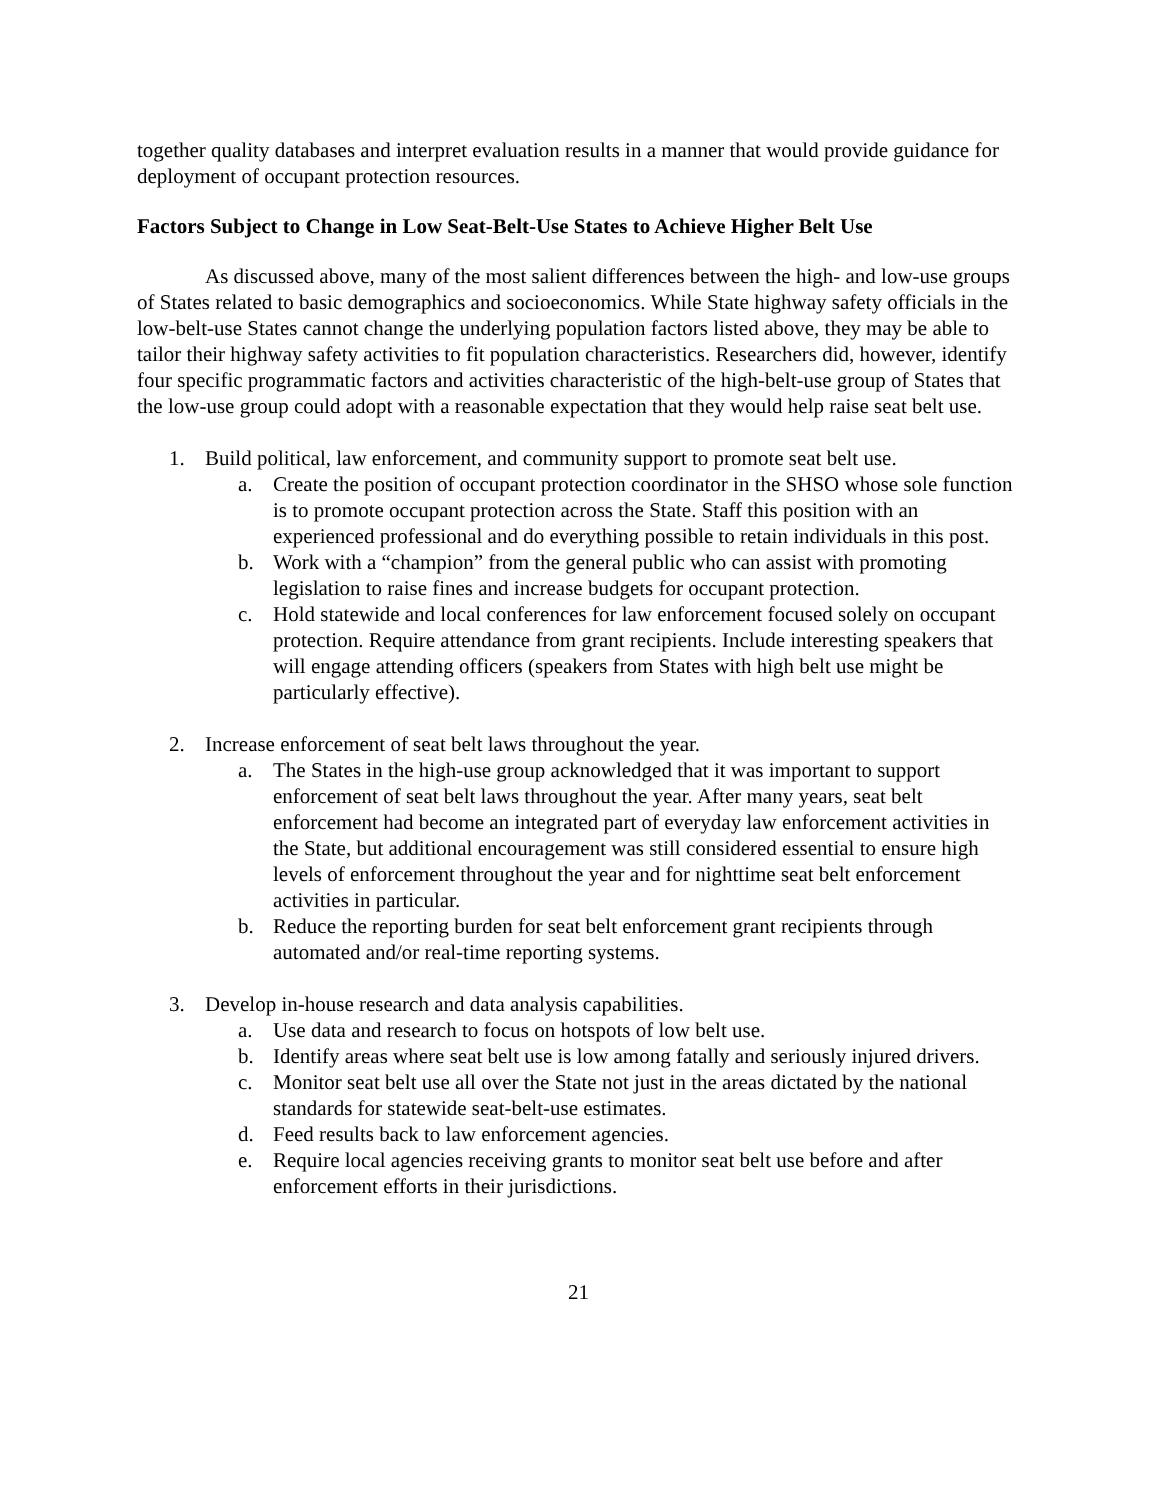together quality databases and interpret evaluation results in a manner that would provide guidance for deployment of occupant protection resources.
Factors Subject to Change in Low Seat-Belt-Use States to Achieve Higher Belt Use
As discussed above, many of the most salient differences between the high- and low-use groups of States related to basic demographics and socioeconomics. While State highway safety officials in the low-belt-use States cannot change the underlying population factors listed above, they may be able to tailor their highway safety activities to fit population characteristics. Researchers did, however, identify four specific programmatic factors and activities characteristic of the high-belt-use group of States that the low-use group could adopt with a reasonable expectation that they would help raise seat belt use.
1. Build political, law enforcement, and community support to promote seat belt use.
a. Create the position of occupant protection coordinator in the SHSO whose sole function is to promote occupant protection across the State. Staff this position with an experienced professional and do everything possible to retain individuals in this post.
b. Work with a “champion” from the general public who can assist with promoting legislation to raise fines and increase budgets for occupant protection.
c. Hold statewide and local conferences for law enforcement focused solely on occupant protection. Require attendance from grant recipients. Include interesting speakers that will engage attending officers (speakers from States with high belt use might be particularly effective).
2. Increase enforcement of seat belt laws throughout the year.
a. The States in the high-use group acknowledged that it was important to support enforcement of seat belt laws throughout the year. After many years, seat belt enforcement had become an integrated part of everyday law enforcement activities in the State, but additional encouragement was still considered essential to ensure high levels of enforcement throughout the year and for nighttime seat belt enforcement activities in particular.
b. Reduce the reporting burden for seat belt enforcement grant recipients through automated and/or real-time reporting systems.
3. Develop in-house research and data analysis capabilities.
a. Use data and research to focus on hotspots of low belt use.
b. Identify areas where seat belt use is low among fatally and seriously injured drivers.
c. Monitor seat belt use all over the State not just in the areas dictated by the national standards for statewide seat-belt-use estimates.
d. Feed results back to law enforcement agencies.
e. Require local agencies receiving grants to monitor seat belt use before and after enforcement efforts in their jurisdictions.
21